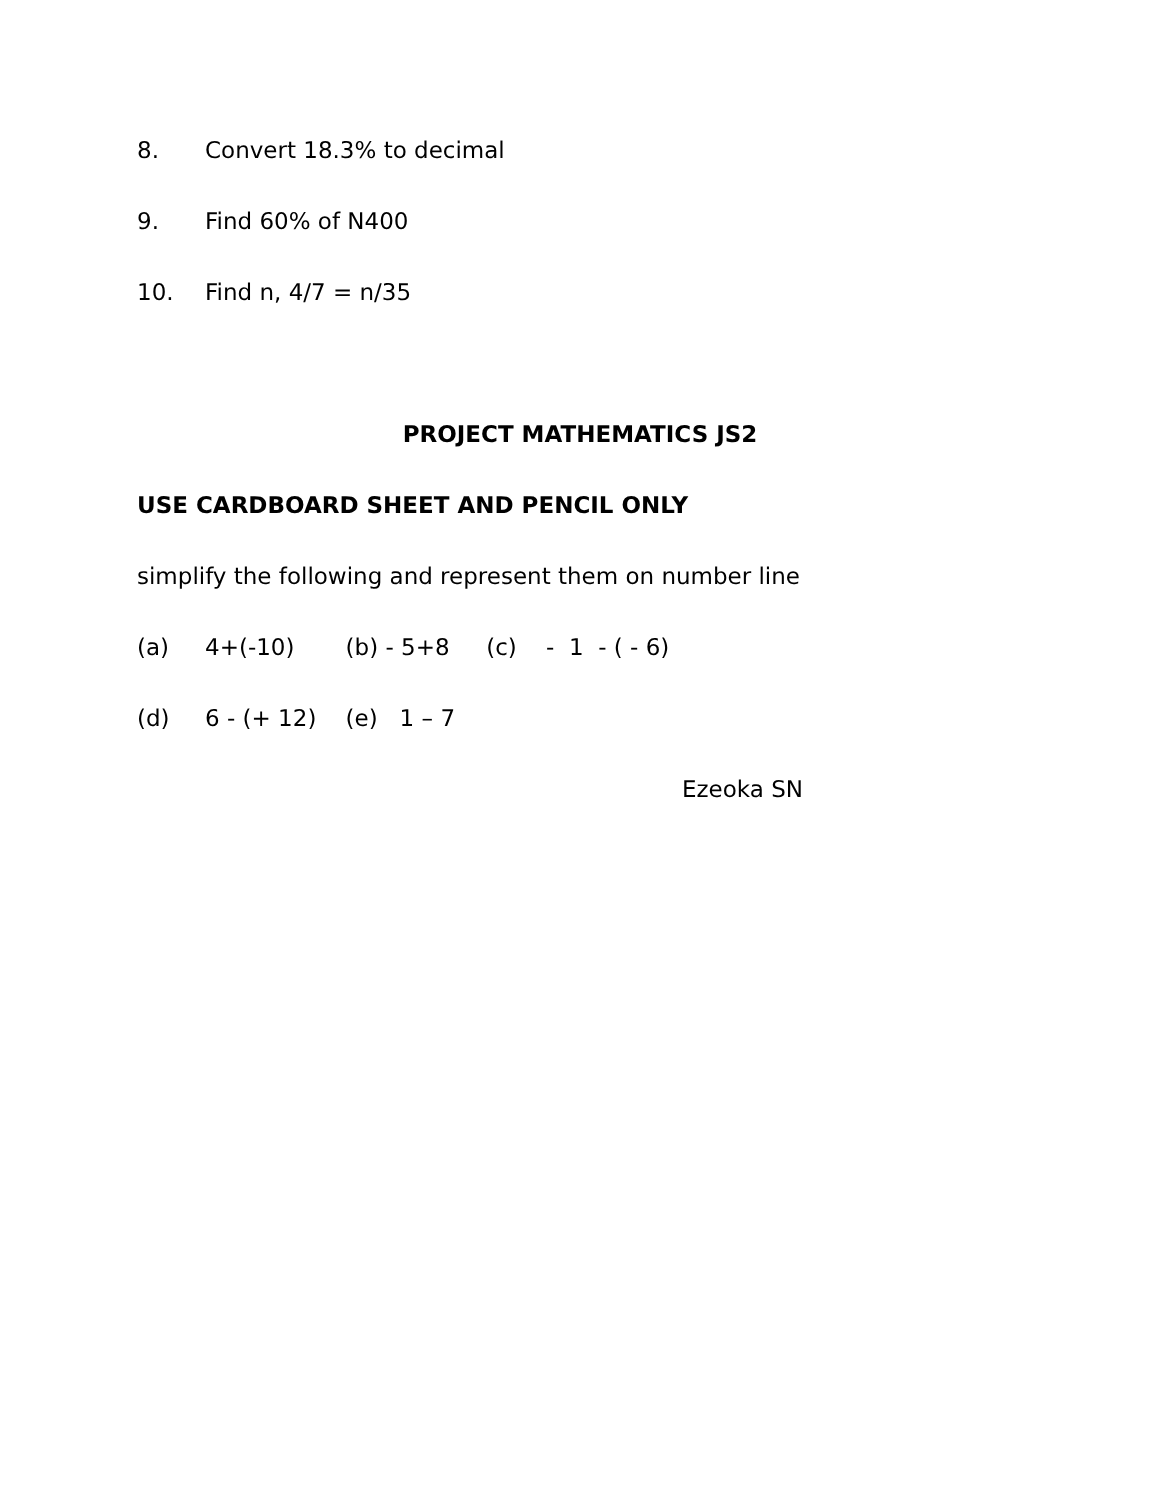8. Convert 18.3% to decimal
9. Find 60% of N400
10. Find n, 4/7 = n/35
PROJECT MATHEMATICS JS2
USE CARDBOARD SHEET AND PENCIL ONLY
simplify the following and represent them on number line
(a) 4+(-10) (b) - 5+8 (c) - 1 - ( - 6)
(d) 6 - (+ 12) (e) 1 – 7
Ezeoka SN